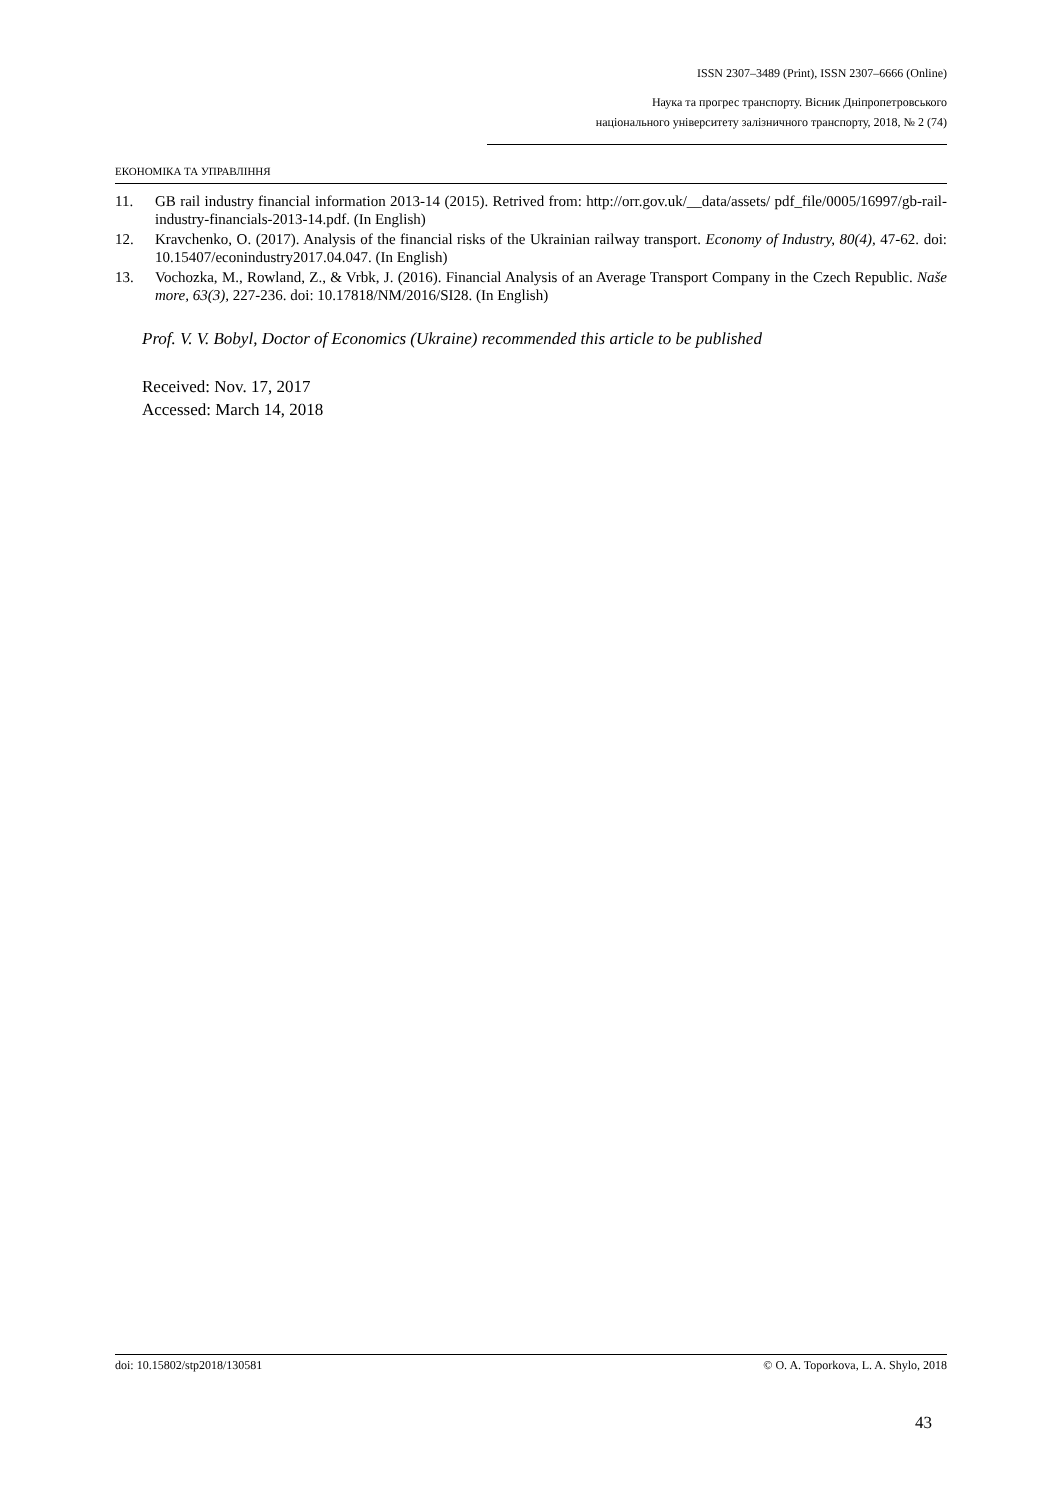ISSN 2307–3489 (Print), ISSN 2307–6666 (Online)
Наука та прогрес транспорту. Вісник Дніпропетровського
національного університету залізничного транспорту, 2018, № 2 (74)
ЕКОНОМІКА ТА УПРАВЛІННЯ
11. GB rail industry financial information 2013-14 (2015). Retrived from: http://orr.gov.uk/__data/assets/ pdf_file/0005/16997/gb-rail-industry-financials-2013-14.pdf. (In English)
12. Kravchenko, O. (2017). Analysis of the financial risks of the Ukrainian railway transport. Economy of Industry, 80(4), 47-62. doi: 10.15407/econindustry2017.04.047. (In English)
13. Vochozka, M., Rowland, Z., & Vrbk, J. (2016). Financial Analysis of an Average Transport Company in the Czech Republic. Naše more, 63(3), 227-236. doi: 10.17818/NM/2016/SI28. (In English)
Prof. V. V. Bobyl, Doctor of Economics (Ukraine) recommended this article to be published
Received: Nov. 17, 2017
Accessed: March 14, 2018
doi: 10.15802/stp2018/130581 © O. A. Toporkova, L. A. Shylo, 2018
43